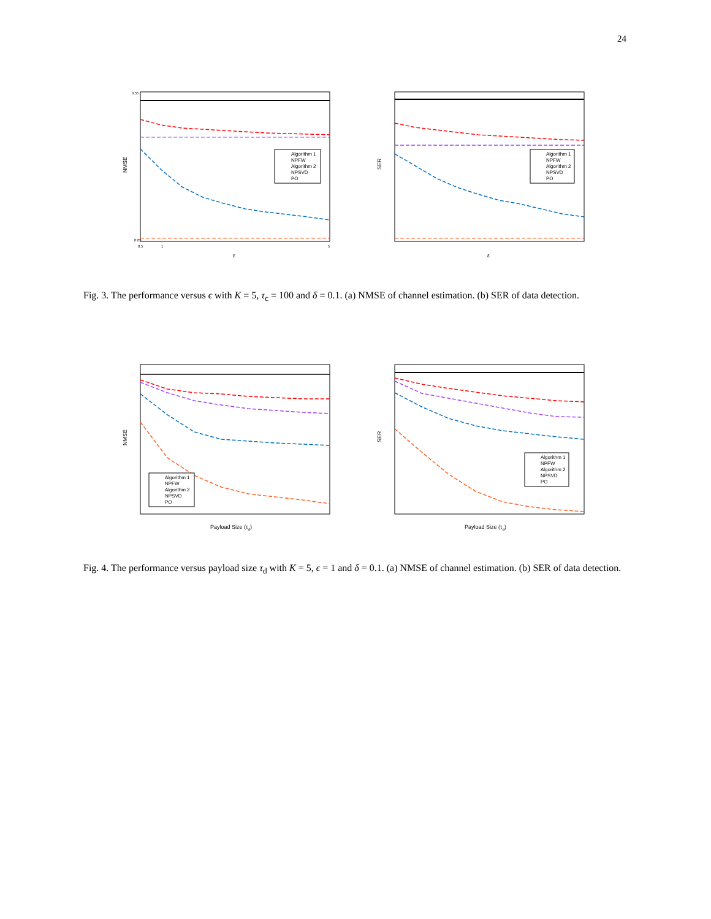24
Algorithm 1
NPFW
Algorithm 2
NPSVD
PO
NMSE
0.55
0.05
0.5
1
5
ε
Algorithm 1
NPFW
Algorithm 2
NPSVD
PO
SER
ε
Fig. 3. The performance versus ϵ with K = 5, τ<sub>c</sub> = 100 and δ = 0.1. (a) NMSE of channel estimation. (b) SER of data detection.
Algorithm 1
NPFW
Algorithm 2
NPSVD
PO
NMSE
Payload Size (τd)
Algorithm 1
NPFW
Algorithm 2
NPSVD
PO
SER
Payload Size (τd)
Fig. 4. The performance versus payload size τ<sub>d</sub> with K = 5, ϵ = 1 and δ = 0.1. (a) NMSE of channel estimation. (b) SER of data detection.